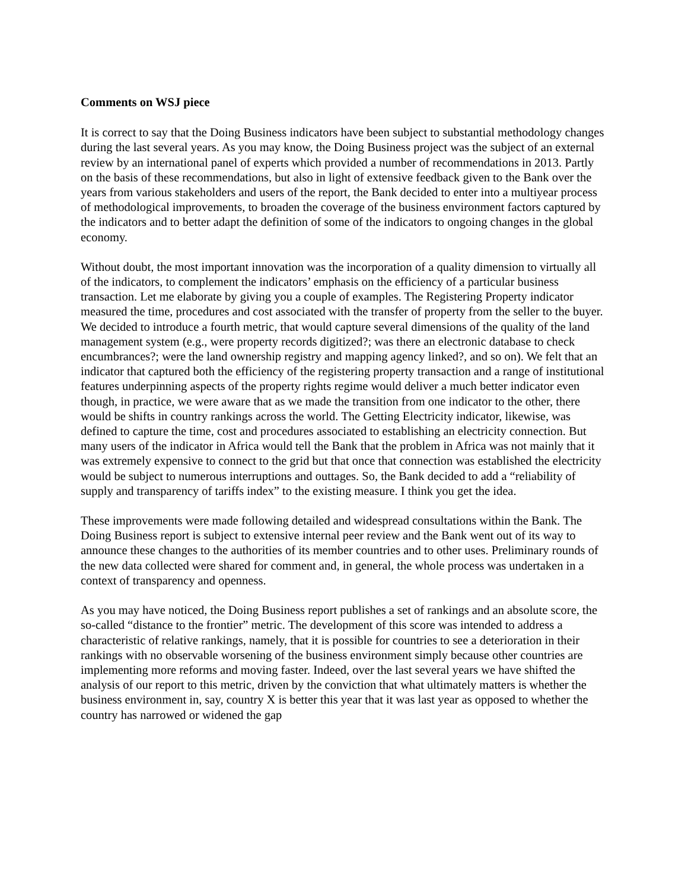Comments on WSJ piece
It is correct to say that the Doing Business indicators have been subject to substantial methodology changes during the last several years. As you may know, the Doing Business project was the subject of an external review by an international panel of experts which provided a number of recommendations in 2013. Partly on the basis of these recommendations, but also in light of extensive feedback given to the Bank over the years from various stakeholders and users of the report, the Bank decided to enter into a multiyear process of methodological improvements, to broaden the coverage of the business environment factors captured by the indicators and to better adapt the definition of some of the indicators to ongoing changes in the global economy.
Without doubt, the most important innovation was the incorporation of a quality dimension to virtually all of the indicators, to complement the indicators’ emphasis on the efficiency of a particular business transaction. Let me elaborate by giving you a couple of examples. The Registering Property indicator measured the time, procedures and cost associated with the transfer of property from the seller to the buyer. We decided to introduce a fourth metric, that would capture several dimensions of the quality of the land management system (e.g., were property records digitized?; was there an electronic database to check encumbrances?; were the land ownership registry and mapping agency linked?, and so on). We felt that an indicator that captured both the efficiency of the registering property transaction and a range of institutional features underpinning aspects of the property rights regime would deliver a much better indicator even though, in practice, we were aware that as we made the transition from one indicator to the other, there would be shifts in country rankings across the world. The Getting Electricity indicator, likewise, was defined to capture the time, cost and procedures associated to establishing an electricity connection. But many users of the indicator in Africa would tell the Bank that the problem in Africa was not mainly that it was extremely expensive to connect to the grid but that once that connection was established the electricity would be subject to numerous interruptions and outtages. So, the Bank decided to add a “reliability of supply and transparency of tariffs index” to the existing measure. I think you get the idea.
These improvements were made following detailed and widespread consultations within the Bank. The Doing Business report is subject to extensive internal peer review and the Bank went out of its way to announce these changes to the authorities of its member countries and to other uses. Preliminary rounds of the new data collected were shared for comment and, in general, the whole process was undertaken in a context of transparency and openness.
As you may have noticed, the Doing Business report publishes a set of rankings and an absolute score, the so-called “distance to the frontier” metric. The development of this score was intended to address a characteristic of relative rankings, namely, that it is possible for countries to see a deterioration in their rankings with no observable worsening of the business environment simply because other countries are implementing more reforms and moving faster. Indeed, over the last several years we have shifted the analysis of our report to this metric, driven by the conviction that what ultimately matters is whether the business environment in, say, country X is better this year that it was last year as opposed to whether the country has narrowed or widened the gap